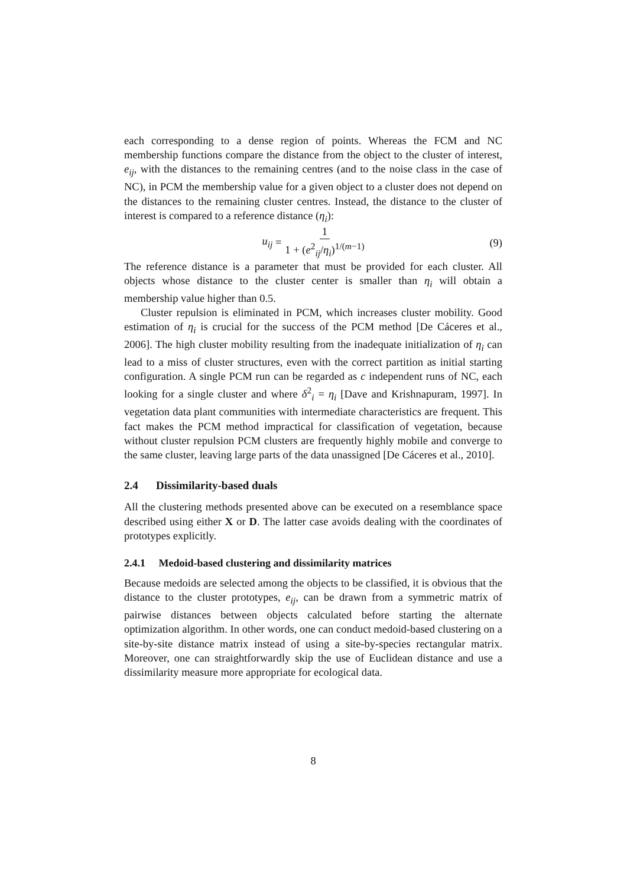each corresponding to a dense region of points. Whereas the FCM and NC membership functions compare the distance from the object to the cluster of interest, e<sub>ij</sub>, with the distances to the remaining centres (and to the noise class in the case of NC), in PCM the membership value for a given object to a cluster does not depend on the distances to the remaining cluster centres. Instead, the distance to the cluster of interest is compared to a reference distance (η<sub>i</sub>):
u<sub>ij</sub> = 1 1 + (e<sup>2</sup><sub>ij</sub>/η<sub>i</sub>)<sup>1/(m−1)</sup>
(9)
The reference distance is a parameter that must be provided for each cluster. All objects whose distance to the cluster center is smaller than η<sub>i</sub> will obtain a membership value higher than 0.5.
Cluster repulsion is eliminated in PCM, which increases cluster mobility. Good estimation of η<sub>i</sub> is crucial for the success of the PCM method [De Cáceres et al., 2006]. The high cluster mobility resulting from the inadequate initialization of η<sub>i</sub> can lead to a miss of cluster structures, even with the correct partition as initial starting configuration. A single PCM run can be regarded as c independent runs of NC, each looking for a single cluster and where δ<sup>2</sup><sub>i</sub> = η<sub>i</sub> [Dave and Krishnapuram, 1997]. In vegetation data plant communities with intermediate characteristics are frequent. This fact makes the PCM method impractical for classification of vegetation, because without cluster repulsion PCM clusters are frequently highly mobile and converge to the same cluster, leaving large parts of the data unassigned [De Cáceres et al., 2010].
2.4 Dissimilarity-based duals
All the clustering methods presented above can be executed on a resemblance space described using either X or D. The latter case avoids dealing with the coordinates of prototypes explicitly.
2.4.1 Medoid-based clustering and dissimilarity matrices
Because medoids are selected among the objects to be classified, it is obvious that the distance to the cluster prototypes, e<sub>ij</sub>, can be drawn from a symmetric matrix of pairwise distances between objects calculated before starting the alternate optimization algorithm. In other words, one can conduct medoid-based clustering on a site-by-site distance matrix instead of using a site-by-species rectangular matrix. Moreover, one can straightforwardly skip the use of Euclidean distance and use a dissimilarity measure more appropriate for ecological data.
8